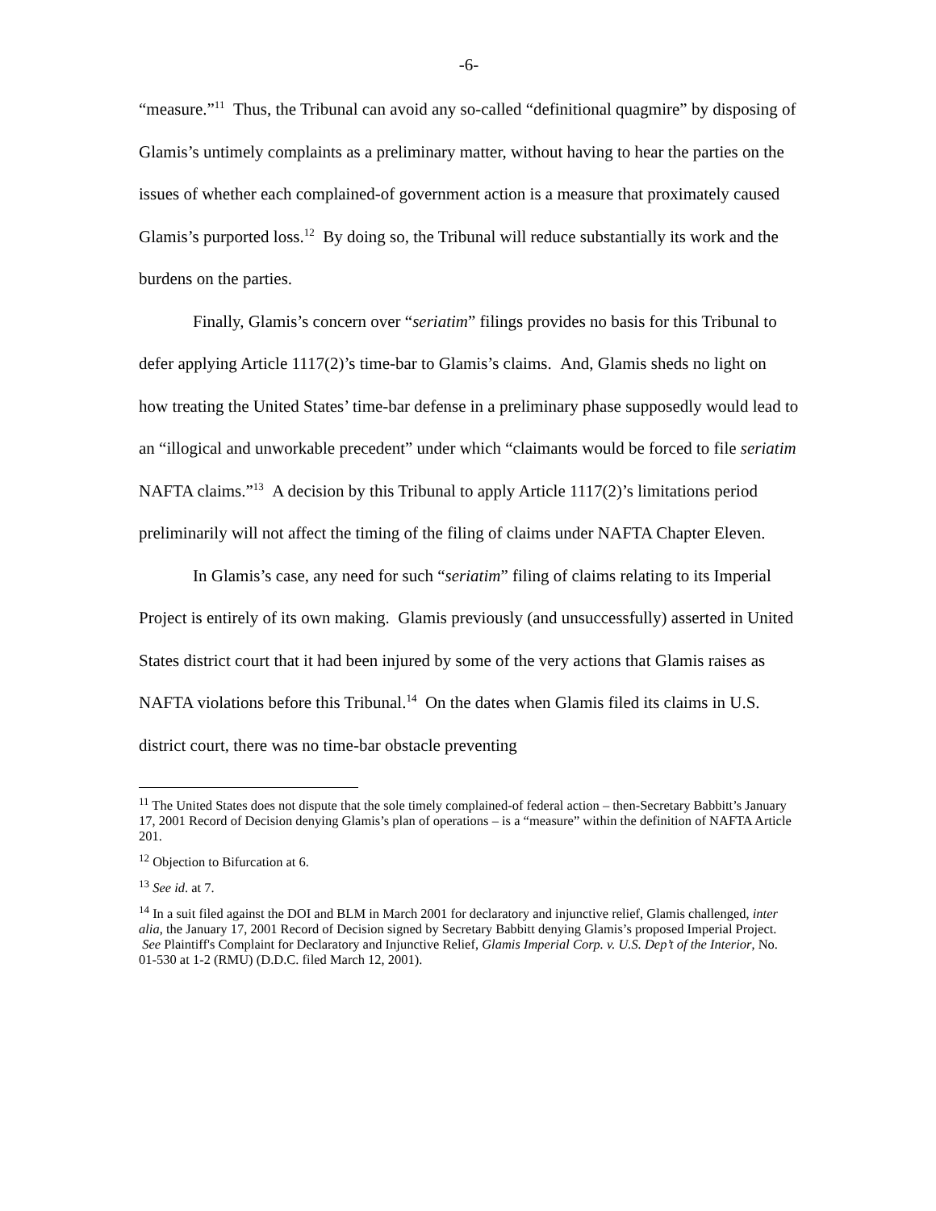-6-
“measure.”<sup>11</sup> Thus, the Tribunal can avoid any so-called “definitional quagmire” by disposing of Glamis’s untimely complaints as a preliminary matter, without having to hear the parties on the issues of whether each complained-of government action is a measure that proximately caused Glamis’s purported loss.<sup>12</sup> By doing so, the Tribunal will reduce substantially its work and the burdens on the parties.
Finally, Glamis’s concern over “seriatim” filings provides no basis for this Tribunal to defer applying Article 1117(2)’s time-bar to Glamis’s claims. And, Glamis sheds no light on how treating the United States’ time-bar defense in a preliminary phase supposedly would lead to an “illogical and unworkable precedent” under which “claimants would be forced to file seriatim NAFTA claims.”<sup>13</sup> A decision by this Tribunal to apply Article 1117(2)’s limitations period preliminarily will not affect the timing of the filing of claims under NAFTA Chapter Eleven.
In Glamis’s case, any need for such “seriatim” filing of claims relating to its Imperial Project is entirely of its own making. Glamis previously (and unsuccessfully) asserted in United States district court that it had been injured by some of the very actions that Glamis raises as NAFTA violations before this Tribunal.<sup>14</sup> On the dates when Glamis filed its claims in U.S. district court, there was no time-bar obstacle preventing
<sup>11</sup> The United States does not dispute that the sole timely complained-of federal action – then-Secretary Babbitt’s January 17, 2001 Record of Decision denying Glamis’s plan of operations – is a “measure” within the definition of NAFTA Article 201.
<sup>12</sup> Objection to Bifurcation at 6.
<sup>13</sup> See id. at 7.
<sup>14</sup> In a suit filed against the DOI and BLM in March 2001 for declaratory and injunctive relief, Glamis challenged, inter alia, the January 17, 2001 Record of Decision signed by Secretary Babbitt denying Glamis’s proposed Imperial Project. See Plaintiff's Complaint for Declaratory and Injunctive Relief, Glamis Imperial Corp. v. U.S. Dep’t of the Interior, No. 01-530 at 1-2 (RMU) (D.D.C. filed March 12, 2001).